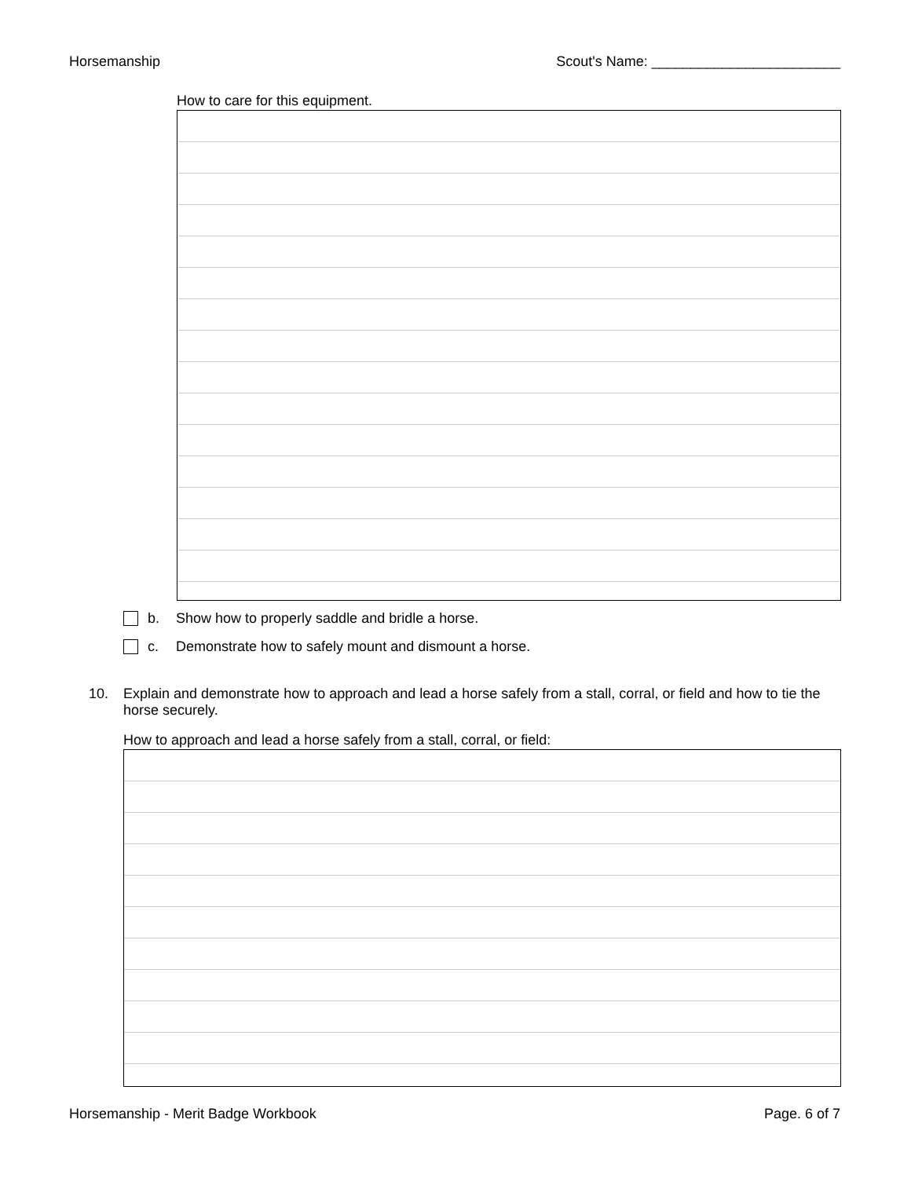Horsemanship Scout's Name: ________________________
How to care for this equipment.
b. Show how to properly saddle and bridle a horse.
c. Demonstrate how to safely mount and dismount a horse.
10.
Explain and demonstrate how to approach and lead a horse safely from a stall, corral, or field and how to tie the horse securely.
How to approach and lead a horse safely from a stall, corral, or field:
Horsemanship - Merit Badge Workbook Page. 6 of 7